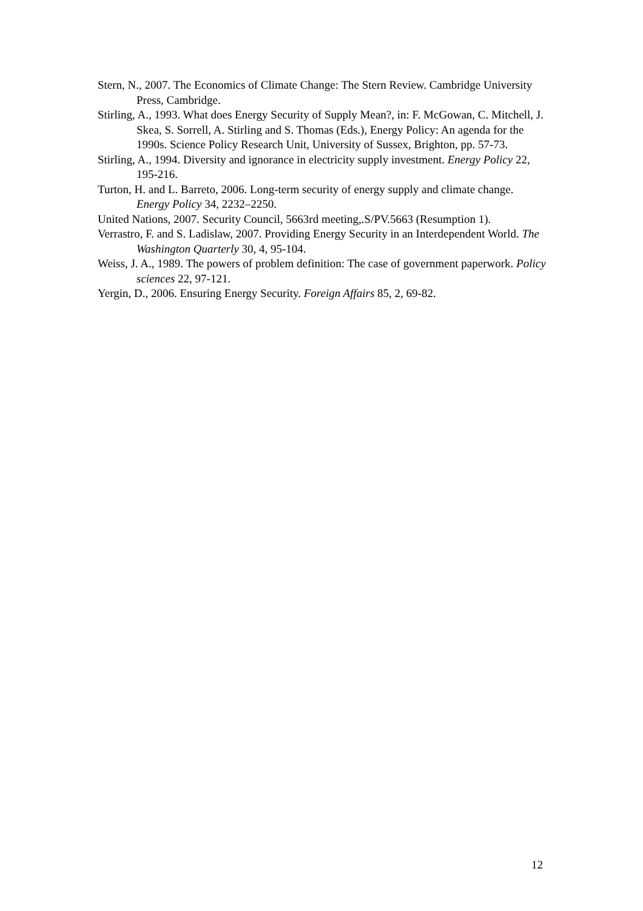Stern, N., 2007. The Economics of Climate Change: The Stern Review. Cambridge University Press, Cambridge.
Stirling, A., 1993. What does Energy Security of Supply Mean?, in: F. McGowan, C. Mitchell, J. Skea, S. Sorrell, A. Stirling and S. Thomas (Eds.), Energy Policy: An agenda for the 1990s. Science Policy Research Unit, University of Sussex, Brighton, pp. 57-73.
Stirling, A., 1994. Diversity and ignorance in electricity supply investment. Energy Policy 22, 195-216.
Turton, H. and L. Barreto, 2006. Long-term security of energy supply and climate change. Energy Policy 34, 2232–2250.
United Nations, 2007. Security Council, 5663rd meeting,.S/PV.5663 (Resumption 1).
Verrastro, F. and S. Ladislaw, 2007. Providing Energy Security in an Interdependent World. The Washington Quarterly 30, 4, 95-104.
Weiss, J. A., 1989. The powers of problem definition: The case of government paperwork. Policy sciences 22, 97-121.
Yergin, D., 2006. Ensuring Energy Security. Foreign Affairs 85, 2, 69-82.
12